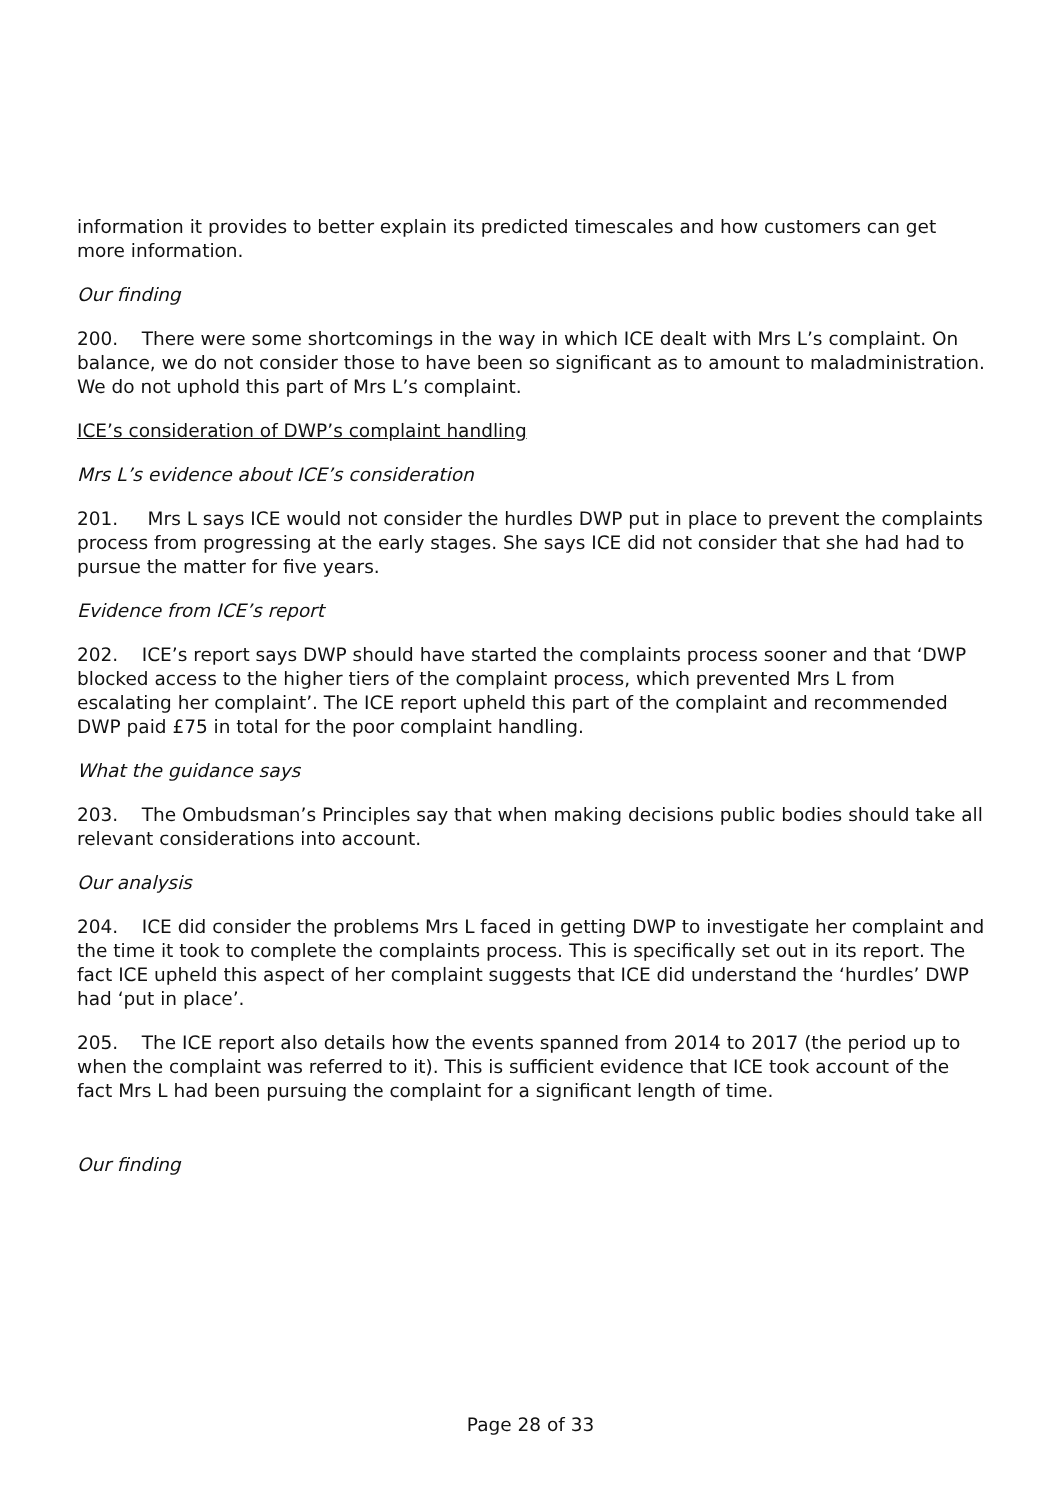information it provides to better explain its predicted timescales and how customers can get more information.
Our finding
200. There were some shortcomings in the way in which ICE dealt with Mrs L’s complaint. On balance, we do not consider those to have been so significant as to amount to maladministration. We do not uphold this part of Mrs L’s complaint.
ICE’s consideration of DWP’s complaint handling
Mrs L’s evidence about ICE’s consideration
201. Mrs L says ICE would not consider the hurdles DWP put in place to prevent the complaints process from progressing at the early stages. She says ICE did not consider that she had had to pursue the matter for five years.
Evidence from ICE’s report
202. ICE’s report says DWP should have started the complaints process sooner and that ‘DWP blocked access to the higher tiers of the complaint process, which prevented Mrs L from escalating her complaint’. The ICE report upheld this part of the complaint and recommended DWP paid £75 in total for the poor complaint handling.
What the guidance says
203. The Ombudsman’s Principles say that when making decisions public bodies should take all relevant considerations into account.
Our analysis
204. ICE did consider the problems Mrs L faced in getting DWP to investigate her complaint and the time it took to complete the complaints process. This is specifically set out in its report. The fact ICE upheld this aspect of her complaint suggests that ICE did understand the ‘hurdles’ DWP had ‘put in place’.
205. The ICE report also details how the events spanned from 2014 to 2017 (the period up to when the complaint was referred to it). This is sufficient evidence that ICE took account of the fact Mrs L had been pursuing the complaint for a significant length of time.
Our finding
Page 28 of 33